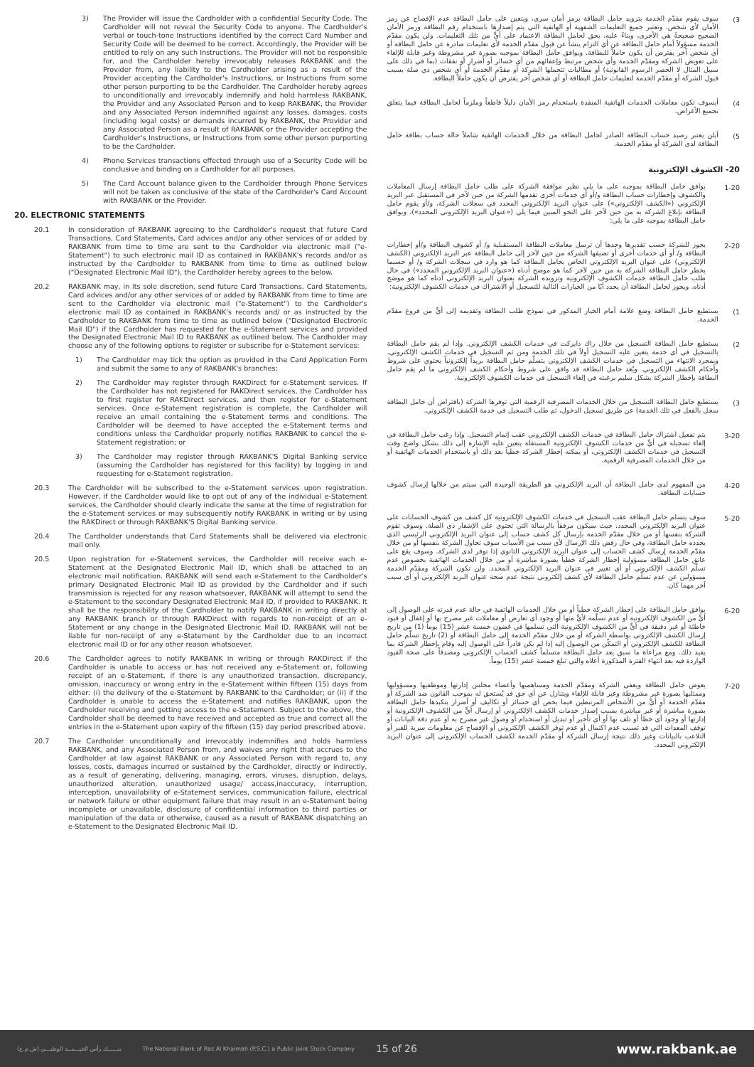3)
The Provider will issue the Cardholder with a confidential Security Code. The Cardholder will not reveal the Security Code to anyone. The Cardholder's verbal or touch-tone Instructions identified by the correct Card Number and Security Code will be deemed to be correct. Accordingly, the Provider will be entitled to rely on any such Instructions. The Provider will not be responsible for, and the Cardholder hereby irrevocably releases RAKBANK and the Provider from, any liability to the Cardholder arising as a result of the Provider accepting the Cardholder's Instructions, or Instructions from some other person purporting to be the Cardholder. The Cardholder hereby agrees to unconditionally and irrevocably indemnify and hold harmless RAKBANK, the Provider and any Associated Person and to keep RAKBANK, the Provider and any Associated Person indemnified against any losses, damages, costs (including legal costs) or demands incurred by RAKBANK, the Provider and any Associated Person as a result of RAKBANK or the Provider accepting the Cardholder's Instructions, or Instructions from some other person purporting to be the Cardholder.
4)
Phone Services transactions effected through use of a Security Code will be conclusive and binding on a Cardholder for all purposes.
5)
The Card Account balance given to the Cardholder through Phone Services will not be taken as conclusive of the state of the Cardholder's Card Account with RAKBANK or the Provider.
20. ELECTRONIC STATEMENTS
20.1
In consideration of RAKBANK agreeing to the Cardholder's request that future Card Transactions, Card Statements, Card advices and/or any other services of or added by RAKBANK from time to time are sent to the Cardholder via electronic mail ("e-Statement") to such electronic mail ID as contained in RAKBANK's records and/or as instructed by the Cardholder to RAKBANK from time to time as outlined below ("Designated Electronic Mail ID"), the Cardholder hereby agrees to the below.
20.2
RAKBANK may, in its sole discretion, send future Card Transactions, Card Statements, Card advices and/or any other services of or added by RAKBANK from time to time are sent to the Cardholder via electronic mail ("e-Statement") to the Cardholder's electronic mail ID as contained in RAKBANK's records and/ or as instructed by the Cardholder to RAKBANK from time to time as outlined below ("Designated Electronic Mail ID") if the Cardholder has requested for the e-Statement services and provided the Designated Electronic Mail ID to RAKBANK as outlined below. The Cardholder may choose any of the following options to register or subscribe for e-Statement services:
1)
The Cardholder may tick the option as provided in the Card Application Form and submit the same to any of RAKBANK's branches;
2)
The Cardholder may register through RAKDirect for e-Statement services. If the Cardholder has not registered for RAKDirect services, the Cardholder has to first register for RAKDirect services, and then register for e-Statement services. Once e-Statement registration is complete, the Cardholder will receive an email containing the e-Statement terms and conditions. The Cardholder will be deemed to have accepted the e-Statement terms and conditions unless the Cardholder properly notifies RAKBANK to cancel the e-Statement registration; or
3)
The Cardholder may register through RAKBANK'S Digital Banking service (assuming the Cardholder has registered for this facility) by logging in and requesting for e-Statement registration.
20.3
The Cardholder will be subscribed to the e-Statement services upon registration. However, if the Cardholder would like to opt out of any of the individual e-Statement services, the Cardholder should clearly indicate the same at the time of registration for the e-Statement services or may subsequently notify RAKBANK in writing or by using the RAKDirect or through RAKBANK'S Digital Banking service.
20.4
The Cardholder understands that Card Statements shall be delivered via electronic mail only.
20.5
Upon registration for e-Statement services, the Cardholder will receive each e-Statement at the Designated Electronic Mail ID, which shall be attached to an electronic mail notification. RAKBANK will send each e-Statement to the Cardholder's primary Designated Electronic Mail ID as provided by the Cardholder and if such transmission is rejected for any reason whatsoever, RAKBANK will attempt to send the e-Statement to the secondary Designated Electronic Mail ID, if provided to RAKBANK. It shall be the responsibility of the Cardholder to notify RAKBANK in writing directly at any RAKBANK branch or through RAKDirect with regards to non-receipt of an e-Statement or any change in the Designated Electronic Mail ID. RAKBANK will not be liable for non-receipt of any e-Statement by the Cardholder due to an incorrect electronic mail ID or for any other reason whatsoever.
20.6
The Cardholder agrees to notify RAKBANK in writing or through RAKDirect if the Cardholder is unable to access or has not received any e-Statement or, following receipt of an e-Statement, if there is any unauthorized transaction, discrepancy, omission, inaccuracy or wrong entry in the e-Statement within fifteen (15) days from either: (i) the delivery of the e-Statement by RAKBANK to the Cardholder; or (ii) if the Cardholder is unable to access the e-Statement and notifies RAKBANK, upon the Cardholder receiving and getting access to the e-Statement. Subject to the above, the Cardholder shall be deemed to have received and accepted as true and correct all the entries in the e-Statement upon expiry of the fifteen (15) day period prescribed above.
20.7
The Cardholder unconditionally and irrevocably indemnifies and holds harmless RAKBANK, and any Associated Person from, and waives any right that accrues to the Cardholder at law against RAKBANK or any Associated Person with regard to, any losses, costs, damages incurred or sustained by the Cardholder, directly or indirectly, as a result of generating, delivering, managing, errors, viruses, disruption, delays, unauthorized alteration, unauthorized usage/ access,inaccuracy, interruption, interception, unavailability of e-Statement services, communication failure, electrical or network failure or other equipment failure that may result in an e-Statement being incomplete or unavailable, disclosure of confidential information to third parties or manipulation of the data or otherwise, caused as a result of RAKBANK dispatching an e-Statement to the Designated Electronic Mail ID.
3)
سوف يقوم مقدّم الخدمة بتزويد حامل البطاقة برمز أمان سري، ويتعين على حامل البطاقة عدم الإفصاح عن رمز الأمان لأي شخص. وتعتبر جميع التعليمات الشفهية أو الهاتفية التي يتم إصدارها باستخدام رقم البطاقة ورمز الأمان الصحيح صحيحةً هي الأخرى، وبناءً عليه، يحق لحامل البطاقة الاعتماد على أيٍّ من تلك التعليمات. ولن يكون مقدّم الخدمة مسؤولاً أمام حامل البطاقة عن أي التزام ينشأ عن قبول مقدّم الخدمة لأي تعليمات صادرة عن حامل البطاقة أو أي شخص آخر يفترض أن يكون حاملاً للبطاقة. ويوافق حامل البطاقة بموجبه بصورة غير مشروطة وغير قابلة للإلغاء على تعويض الشركة ومقدّم الخدمة وأي شخص مرتبط وإعفائهم من أي خسائر أو أضرار أو نفقات (بما في ذلك على سبيل المثال لا الحصر الرسوم القانونية) أو مطالبات تتحملها الشركة أو مقدّم الخدمة أو أي شخص ذي صلة بسبب قبول الشركة أو مقدّم الخدمة لتعليمات حامل البطاقة أو أي شخص آخر يفترض أن يكون حاملاً البطاقة.
4)
أيسوف تكون معاملات الخدمات الهاتفية المنفذة باستخدام رمز الأمان دليلاً قاطعاً وملزماً لحامل البطاقة فيما يتعلق بجميع الأغراض.
5)
أيلن يعتبر رصيد حساب البطاقة الصادر لحامل البطاقة من خلال الخدمات الهاتفية شاملاً حالة حساب بطاقة حامل البطاقة لدى الشركة أو مقدّم الخدمة.
20- الكشوف الإلكترونية
1-20
يوافق حامل البطاقة بموجبه على ما يلي نظير موافقة الشركة على طلب حامل البطاقة إرسال المعاملات والكشوف وإخطارات حساب البطاقة و/أو أي خدمات أخرى تقدمها الشركة من حين لآخر في المستقبل عبر البريد الإلكتروني («الكشف الإلكتروني») على عنوان البريد الإلكتروني المحدد في سجلات الشركة، و/أو يقوم حامل البطاقة بإبلاغ الشركة به من حين لآخر على النحو المبين فيما يلي («عنوان البريد الإلكتروني المحدد»)، ويوافق حامل البطاقة بموجبه على ما يلي:
2-20
يجوز للشركة حسب تقديرها وحدها أن ترسل معاملات البطاقة المستقبلية و/ أو كشوف البطاقة و/أو إخطارات البطاقة و/ أو أي خدمات أخرى أو تضيفها الشركة من حين لآخر إلى حامل البطاقة عبر البريد الإلكتروني (الكشف الإلكتروني) على عنوان البريد الإلكتروني الخاص بحامل البطاقة كما هو وارد في سجلات الشركة و/ أو حسبما يخطر حامل البطاقة الشركة به من حين لآخر كما هو موضح أدناه («عنوان البريد الإلكتروني المحدد») في حال طلب حامل البطاقة خدمات الكشوف الإلكترونية وتزويده الشركة بعنوان البريد الإلكتروني أدناه كما هو موضح أدناه. ويجوز لحامل البطاقة أن يحدد أيًا من الخيارات التالية للتسجيل أو الاشتراك في خدمات الكشوف الإلكترونية:
1)
يستطيع حامل البطاقة وضع علامة أمام الخيار المذكور في نموذج طلب البطاقة وتقديمه إلى أيٍّ من فروع مقدّم الخدمة.
2)
يستطيع حامل البطاقة التسجيل من خلال راك دايركت في خدمات الكشف الإلكتروني. وإذا لم يقم حامل البطاقة بالتسجيل في أي خدمة يتعين عليه التسجيل أولاً في تلك الخدمة ومن ثم التسجيل في خدمات الكشف الإلكتروني. وبمجرد الانتهاء من التسجيل في خدمات الكشف الإلكتروني يتسلّم حامل البطاقة بريداً إلكترونياً يحتوي على شروط وأحكام الكشف الإلكتروني. ويُعد حامل البطاقة قد وافق على شروط وأحكام الكشف الإلكتروني ما لم يقم حامل البطاقة بإخطار الشركة بشكل سليم برغبته في إلغاء التسجيل في خدمات الكشوف الإلكترونية.
3)
يستطيع حامل البطاقة التسجيل من خلال الخدمات المصرفية الرقمية التي توفرها الشركة (بافتراض أن حامل البطاقة سجل بالفعل في تلك الخدمة) عن طريق تسجيل الدخول، ثم طلب التسجيل في خدمة الكشف الإلكتروني.
3-20
يتم تفعيل اشتراك حامل البطاقة في خدمات الكشف الإلكتروني عقب إتمام التسجيل. وإذا رغب حامل البطاقة في إلغاء تسجيله في أيٍّ من خدمات الكشوف الإلكترونية المستقلة يتعين عليه الإشارة إلى ذلك بشكل واضح وقت التسجيل في خدمات الكشف الإلكتروني، أو يمكنه إخطار الشركة خطياً بعد ذلك أو باستخدام الخدمات الهاتفية أو من خلال الخدمات المصرفية الرقمية.
4-20
من المفهوم لدى حامل البطاقة أن البريد الإلكتروني هو الطريقة الوحيدة التي سيتم من خلالها إرسال كشوف حسابات البطاقة.
5-20
سوف يتسلم حامل البطاقة عقب التسجيل في خدمات الكشوف الإلكترونية كل كشف من كشوف الحسابات على عنوان البريد الإلكتروني المحدد، حيث سيكون مرفقاً بالرسالة التي تحتوي على الإشعار ذي الصلة. وسوف تقوم الشركة بنفسها أو من خلال مقدّم الخدمة بإرسال كل كشف حساب إلى عنوان البريد الإلكتروني الرئيسي الذي يحدده حامل البطاقة، وفي حال رفض ذلك الإرسال لأي سبب من الأسباب سوف تحاول الشركة بنفسها أو من خلال مقدّم الخدمة إرسال كشف الحساب إلى عنوان البريد الإلكتروني الثانوي إذا توفر لدى الشركة. وسوف يقع على عاتق حامل البطاقة مسؤولية إخطار الشركة خطياً بصورة مباشرة أو من خلال الخدمات الهاتفية بخصوص عدم تسلّم الكشف الإلكتروني أو أي تغيير في عنوان البريد الإلكتروني المحدد. ولن تكون الشركة ومقدّم الخدمة مسؤولين عن عدم تسلّم حامل البطاقة لأي كشف إلكتروني نتيجة عدم صحة عنوان البريد الإلكتروني أو أي سبب آخر مهما كان.
6-20
يوافق حامل البطاقة على إخطار الشركة خطياً أو من خلال الخدمات الهاتفية في حالة عدم قدرته على الوصول إلى أيٍّ من الكشوف الإلكترونية أو عدم تسلّمه لأيٍّ منها أو وجود أي تعارض أو معاملات غير مصرح بها أو إغفال أو قيود خاطئة أو غير دقيقة في أيٍّ من الكشوف الإلكترونية التي تسلمها في غضون خمسة عشر (15) يوماً (1) من تاريخ إرسال الكشف الإلكتروني بواسطة الشركة أو من خلال مقدّم الخدمة إلى حامل البطاقة أو (2) تاريخ تسلّم حامل البطاقة للكشف الإلكتروني أو التمكّن من الوصول إليه إذا لم يكن قادراً على الوصول إليه وقام بإخطار الشركة بما يفيد ذلك. ومع مراعاة ما سبق يعد حامل البطاقة متسلماً كشف الحساب الإلكتروني ومصدقاً على صحة القيود الواردة فيه بعد انتهاء الفترة المذكورة أعلاه والتي تبلغ خمسة عشر (15) يوماً.
7-20
يعوض حامل البطاقة ويعفي الشركة ومقدّم الخدمة ومساهميها وأعضاء مجلس إدارتها وموظفيها ومسؤوليها وممثليها بصورة غير مشروطة وغير قابلة للإلغاء ويتنازل عن أي حق قد يُستحق له بموجب القانون ضد الشركة أو مقدّم الخدمة أو أيٍّ من الأشخاص المرتبطين فيما يخص أي خسائر أو تكاليف أو أضرار يتكبدها حامل البطاقة بصورة مباشرة أو غير مباشرة بسبب إصدار خدمات الكشف الإلكتروني أو إرسال أيٍّ من الكشوف الإلكترونية أو إدارتها أو وجود أي خطأ أو تلف بها أو أي تأخير أو تبديل أو استخدام أو وصول غير مصرح به أو عدم دقة البيانات أو توقف المعدات التي قد تسبب عدم اكتمال أو عدم توفر الكشف الإلكتروني أو الإفصاح عن معلومات سرية للغير أو التلاعب بالبيانات وغير ذلك نتيجة إرسال الشركة أو مقدّم الخدمة لكشف الحساب الإلكتروني إلى عنوان البريد الإلكتروني المحدد.
بنــــــك رأس الخيـــمــة الوطنـــي (ش.م.ع) The National Bank of Ras Al Khaimah (P.S.C.) a Public Joint Stock Company 15 of 26 www.rakbank.ae